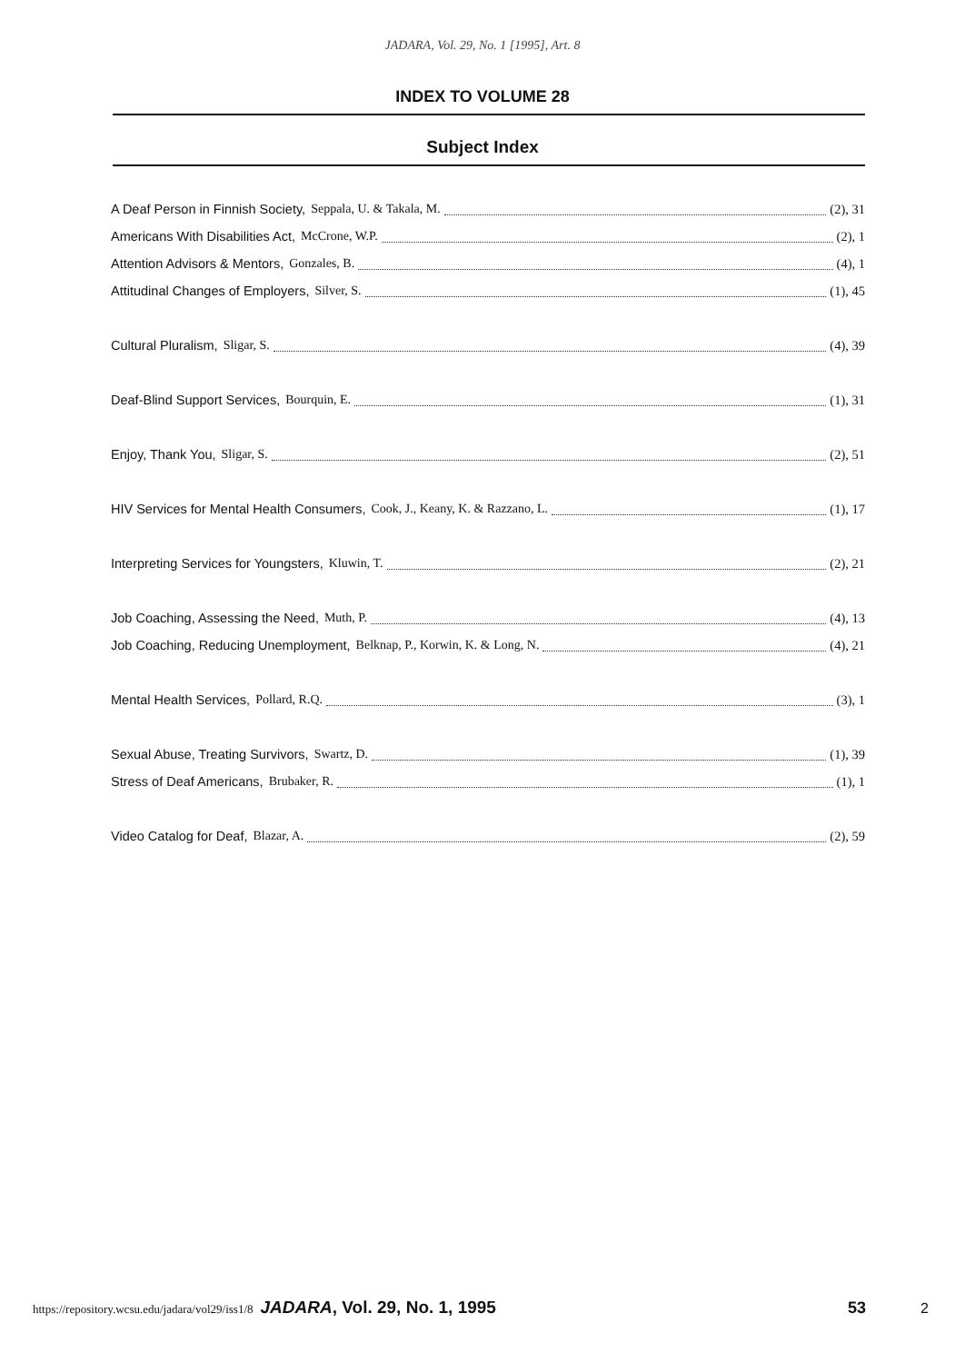JADARA, Vol. 29, No. 1 [1995], Art. 8
INDEX TO VOLUME 28
Subject Index
A Deaf Person in Finnish Society, Seppala, U. & Takala, M. (2), 31
Americans With Disabilities Act, McCrone, W.P. (2), 1
Attention Advisors & Mentors, Gonzales, B. (4), 1
Attitudinal Changes of Employers, Silver, S. (1), 45
Cultural Pluralism, Sligar, S. (4), 39
Deaf-Blind Support Services, Bourquin, E. (1), 31
Enjoy, Thank You, Sligar, S. (2), 51
HIV Services for Mental Health Consumers, Cook, J., Keany, K. & Razzano, L. (1), 17
Interpreting Services for Youngsters, Kluwin, T. (2), 21
Job Coaching, Assessing the Need, Muth, P. (4), 13
Job Coaching, Reducing Unemployment, Belknap, P., Korwin, K. & Long, N. (4), 21
Mental Health Services, Pollard, R.Q. (3), 1
Sexual Abuse, Treating Survivors, Swartz, D. (1), 39
Stress of Deaf Americans, Brubaker, R. (1), 1
Video Catalog for Deaf, Blazar, A. (2), 59
https://repository.wcsu.edu/jadara/vol29/iss1/8 JADARA, Vol. 29, No. 1, 1995 53 2